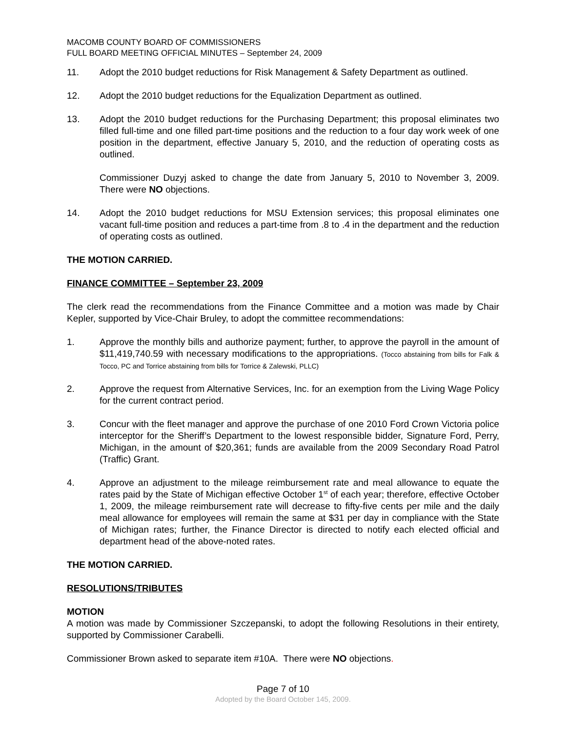MACOMB COUNTY BOARD OF COMMISSIONERS
FULL BOARD MEETING OFFICIAL MINUTES – September 24, 2009
11. Adopt the 2010 budget reductions for Risk Management & Safety Department as outlined.
12. Adopt the 2010 budget reductions for the Equalization Department as outlined.
13. Adopt the 2010 budget reductions for the Purchasing Department; this proposal eliminates two filled full-time and one filled part-time positions and the reduction to a four day work week of one position in the department, effective January 5, 2010, and the reduction of operating costs as outlined.
Commissioner Duzyj asked to change the date from January 5, 2010 to November 3, 2009. There were NO objections.
14. Adopt the 2010 budget reductions for MSU Extension services; this proposal eliminates one vacant full-time position and reduces a part-time from .8 to .4 in the department and the reduction of operating costs as outlined.
THE MOTION CARRIED.
FINANCE COMMITTEE – September 23, 2009
The clerk read the recommendations from the Finance Committee and a motion was made by Chair Kepler, supported by Vice-Chair Bruley, to adopt the committee recommendations:
1. Approve the monthly bills and authorize payment; further, to approve the payroll in the amount of $11,419,740.59 with necessary modifications to the appropriations. (Tocco abstaining from bills for Falk & Tocco, PC and Torrice abstaining from bills for Torrice & Zalewski, PLLC)
2. Approve the request from Alternative Services, Inc. for an exemption from the Living Wage Policy for the current contract period.
3. Concur with the fleet manager and approve the purchase of one 2010 Ford Crown Victoria police interceptor for the Sheriff’s Department to the lowest responsible bidder, Signature Ford, Perry, Michigan, in the amount of $20,361; funds are available from the 2009 Secondary Road Patrol (Traffic) Grant.
4. Approve an adjustment to the mileage reimbursement rate and meal allowance to equate the rates paid by the State of Michigan effective October 1<sup>st</sup> of each year; therefore, effective October 1, 2009, the mileage reimbursement rate will decrease to fifty-five cents per mile and the daily meal allowance for employees will remain the same at $31 per day in compliance with the State of Michigan rates; further, the Finance Director is directed to notify each elected official and department head of the above-noted rates.
THE MOTION CARRIED.
RESOLUTIONS/TRIBUTES
MOTION
A motion was made by Commissioner Szczepanski, to adopt the following Resolutions in their entirety, supported by Commissioner Carabelli.
Commissioner Brown asked to separate item #10A. There were NO objections.
Page 7 of 10
Adopted by the Board October 145, 2009.